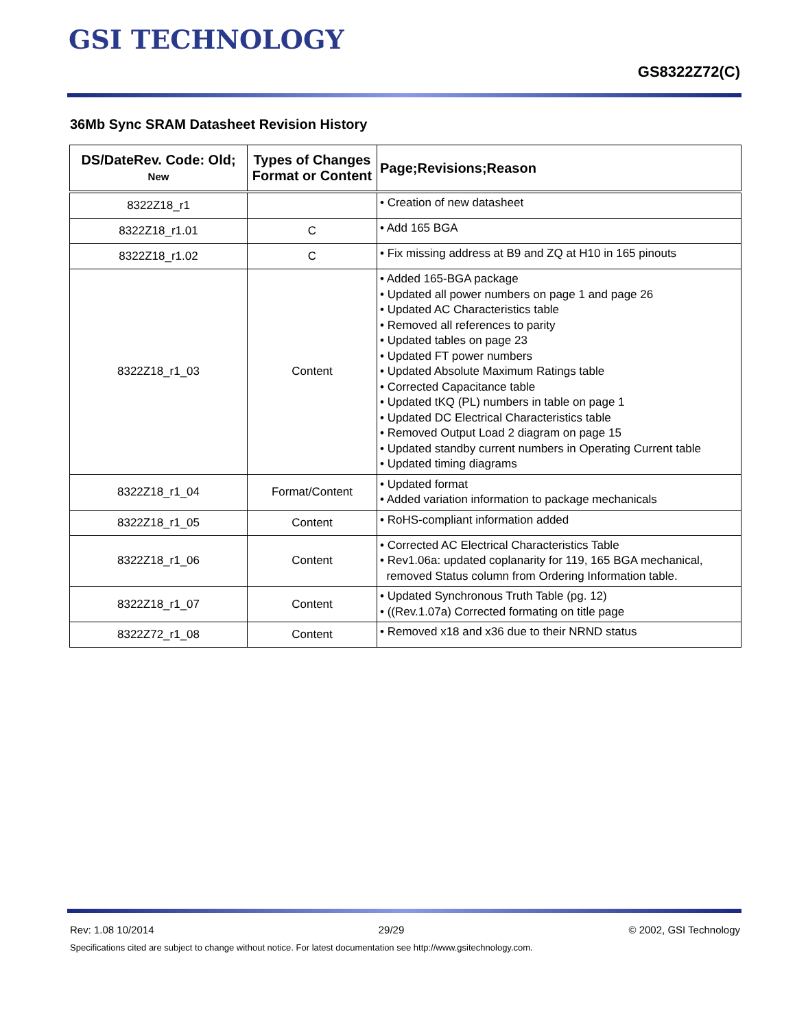GSI TECHNOLOGY
GS8322Z72(C)
36Mb Sync SRAM Datasheet Revision History
| DS/DateRev. Code: Old; New | Types of Changes Format or Content | Page;Revisions;Reason |
| --- | --- | --- |
| 8322Z18_r1 | | • Creation of new datasheet |
| 8322Z18_r1.01 | C | • Add 165 BGA |
| 8322Z18_r1.02 | C | • Fix missing address at B9 and ZQ at H10 in 165 pinouts |
| 8322Z18_r1_03 | Content | • Added 165-BGA package • Updated all power numbers on page 1 and page 26 • Updated AC Characteristics table • Removed all references to parity • Updated tables on page 23 • Updated FT power numbers • Updated Absolute Maximum Ratings table • Corrected Capacitance table • Updated tKQ (PL) numbers in table on page 1 • Updated DC Electrical Characteristics table • Removed Output Load 2 diagram on page 15 • Updated standby current numbers in Operating Current table • Updated timing diagrams |
| 8322Z18_r1_04 | Format/Content | • Updated format • Added variation information to package mechanicals |
| 8322Z18_r1_05 | Content | • RoHS-compliant information added |
| 8322Z18_r1_06 | Content | • Corrected AC Electrical Characteristics Table • Rev1.06a: updated coplanarity for 119, 165 BGA mechanical, removed Status column from Ordering Information table. |
| 8322Z18_r1_07 | Content | • Updated Synchronous Truth Table (pg. 12) • ((Rev.1.07a) Corrected formating on title page |
| 8322Z72_r1_08 | Content | • Removed x18 and x36 due to their NRND status |
Rev: 1.08 10/2014 29/29 © 2002, GSI Technology
Specifications cited are subject to change without notice. For latest documentation see http://www.gsitechnology.com.